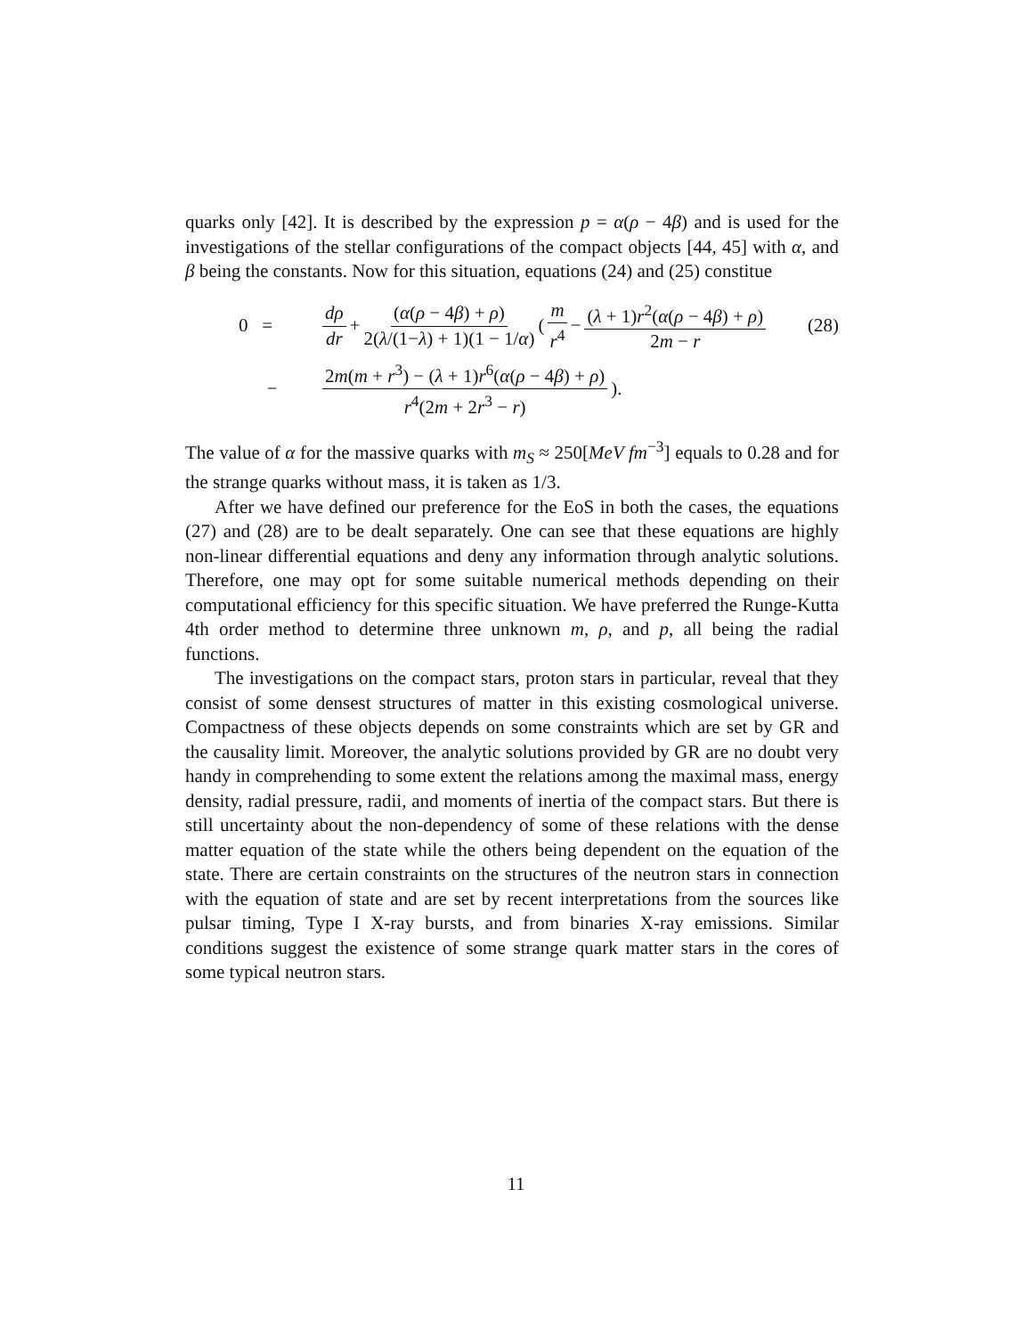quarks only [42]. It is described by the expression p = α(ρ − 4β) and is used for the investigations of the stellar configurations of the compact objects [44, 45] with α, and β being the constants. Now for this situation, equations (24) and (25) constitue
0 = dρ dr + (α(ρ − 4β) + ρ) 2(λ/(1−λ) + 1)(1 − 1/α) (m r<sup>4</sup> − (λ + 1)r<sup>2</sup>(α(ρ − 4β) + ρ) 2m − r (28)
− 2m(m + r<sup>3</sup>) − (λ + 1)r<sup>6</sup>(α(ρ − 4β) + ρ) r<sup>4</sup>(2m + 2r<sup>3</sup> − r)).
The value of α for the massive quarks with m<sub>S</sub> ≈ 250[MeV fm<sup>−3</sup>] equals to 0.28 and for the strange quarks without mass, it is taken as 1/3.
After we have defined our preference for the EoS in both the cases, the equations (27) and (28) are to be dealt separately. One can see that these equations are highly non-linear differential equations and deny any information through analytic solutions. Therefore, one may opt for some suitable numerical methods depending on their computational efficiency for this specific situation. We have preferred the Runge-Kutta 4th order method to determine three unknown m, ρ, and p, all being the radial functions.
The investigations on the compact stars, proton stars in particular, reveal that they consist of some densest structures of matter in this existing cosmological universe. Compactness of these objects depends on some constraints which are set by GR and the causality limit. Moreover, the analytic solutions provided by GR are no doubt very handy in comprehending to some extent the relations among the maximal mass, energy density, radial pressure, radii, and moments of inertia of the compact stars. But there is still uncertainty about the non-dependency of some of these relations with the dense matter equation of the state while the others being dependent on the equation of the state. There are certain constraints on the structures of the neutron stars in connection with the equation of state and are set by recent interpretations from the sources like pulsar timing, Type I X-ray bursts, and from binaries X-ray emissions. Similar conditions suggest the existence of some strange quark matter stars in the cores of some typical neutron stars.
11